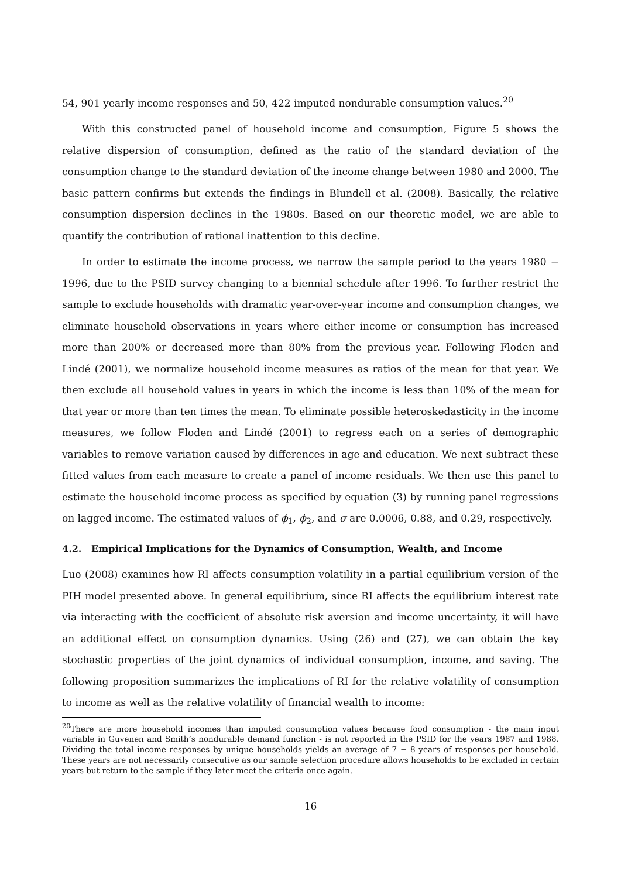54, 901 yearly income responses and 50, 422 imputed nondurable consumption values.<sup>20</sup>
With this constructed panel of household income and consumption, Figure 5 shows the relative dispersion of consumption, defined as the ratio of the standard deviation of the consumption change to the standard deviation of the income change between 1980 and 2000. The basic pattern confirms but extends the findings in Blundell et al. (2008). Basically, the relative consumption dispersion declines in the 1980s. Based on our theoretic model, we are able to quantify the contribution of rational inattention to this decline.
In order to estimate the income process, we narrow the sample period to the years 1980 − 1996, due to the PSID survey changing to a biennial schedule after 1996. To further restrict the sample to exclude households with dramatic year-over-year income and consumption changes, we eliminate household observations in years where either income or consumption has increased more than 200% or decreased more than 80% from the previous year. Following Floden and Lindé (2001), we normalize household income measures as ratios of the mean for that year. We then exclude all household values in years in which the income is less than 10% of the mean for that year or more than ten times the mean. To eliminate possible heteroskedasticity in the income measures, we follow Floden and Lindé (2001) to regress each on a series of demographic variables to remove variation caused by differences in age and education. We next subtract these fitted values from each measure to create a panel of income residuals. We then use this panel to estimate the household income process as specified by equation (3) by running panel regressions on lagged income. The estimated values of ϕ<sub>1</sub>, ϕ<sub>2</sub>, and σ are 0.0006, 0.88, and 0.29, respectively.
4.2. Empirical Implications for the Dynamics of Consumption, Wealth, and Income
Luo (2008) examines how RI affects consumption volatility in a partial equilibrium version of the PIH model presented above. In general equilibrium, since RI affects the equilibrium interest rate via interacting with the coefficient of absolute risk aversion and income uncertainty, it will have an additional effect on consumption dynamics. Using (26) and (27), we can obtain the key stochastic properties of the joint dynamics of individual consumption, income, and saving. The following proposition summarizes the implications of RI for the relative volatility of consumption to income as well as the relative volatility of financial wealth to income:
<sup>20</sup> There are more household incomes than imputed consumption values because food consumption - the main input variable in Guvenen and Smith’s nondurable demand function - is not reported in the PSID for the years 1987 and 1988. Dividing the total income responses by unique households yields an average of 7 − 8 years of responses per household. These years are not necessarily consecutive as our sample selection procedure allows households to be excluded in certain years but return to the sample if they later meet the criteria once again.
16